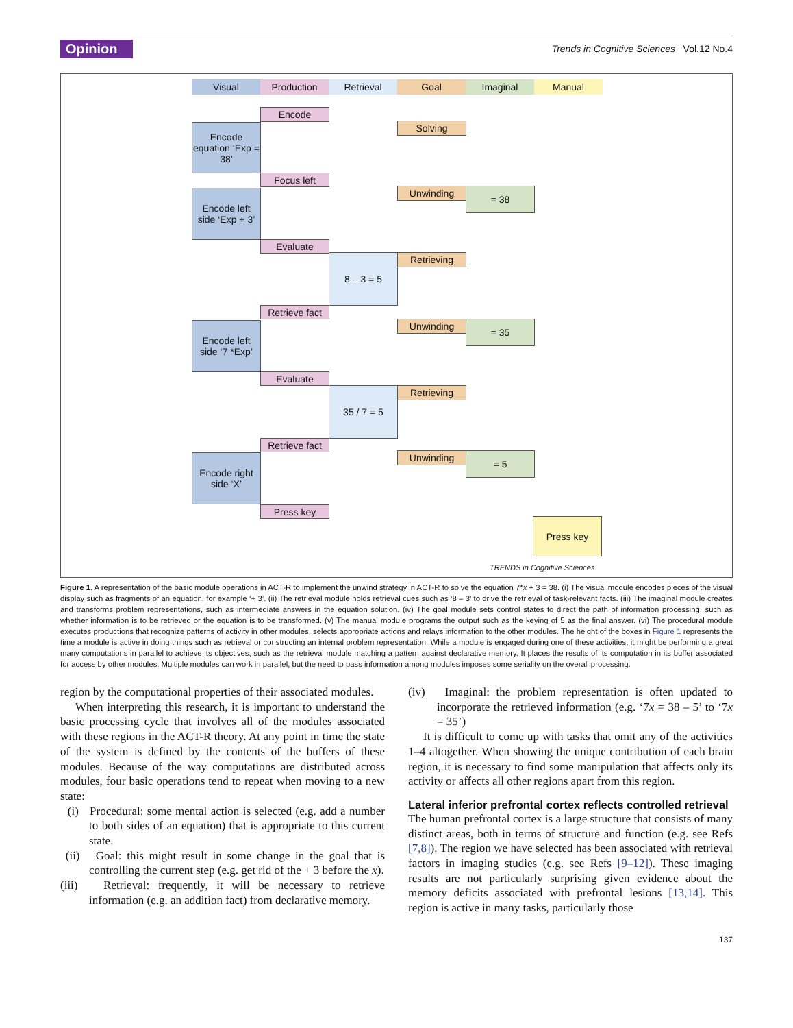Opinion
Trends in Cognitive Sciences Vol.12 No.4
Visual Production Retrieval Goal Imaginal Manual
Encode
Encode equation ‘Exp = 38’
Solving
Focus left
Encode left side ‘Exp + 3’
Unwinding = 38
Evaluate
8 – 3 = 5 Retrieving
Retrieve fact
Encode left side ‘7 *Exp’
Unwinding = 35
Evaluate
35 / 7 = 5 Retrieving
Retrieve fact
Encode right side ‘X’
Unwinding = 5
Press key
Press key
TRENDS in Cognitive Sciences
Figure 1. A representation of the basic module operations in ACT-R to implement the unwind strategy in ACT-R to solve the equation 7*x + 3 = 38. (i) The visual module encodes pieces of the visual display such as fragments of an equation, for example ‘+ 3’. (ii) The retrieval module holds retrieval cues such as ‘8 – 3’ to drive the retrieval of task-relevant facts. (iii) The imaginal module creates and transforms problem representations, such as intermediate answers in the equation solution. (iv) The goal module sets control states to direct the path of information processing, such as whether information is to be retrieved or the equation is to be transformed. (v) The manual module programs the output such as the keying of 5 as the final answer. (vi) The procedural module executes productions that recognize patterns of activity in other modules, selects appropriate actions and relays information to the other modules. The height of the boxes in Figure 1 represents the time a module is active in doing things such as retrieval or constructing an internal problem representation. While a module is engaged during one of these activities, it might be performing a great many computations in parallel to achieve its objectives, such as the retrieval module matching a pattern against declarative memory. It places the results of its computation in its buffer associated for access by other modules. Multiple modules can work in parallel, but the need to pass information among modules imposes some seriality on the overall processing.
region by the computational properties of their associated modules.
When interpreting this research, it is important to understand the basic processing cycle that involves all of the modules associated with these regions in the ACT-R theory. At any point in time the state of the system is defined by the contents of the buffers of these modules. Because of the way computations are distributed across modules, four basic operations tend to repeat when moving to a new state:
(i) Procedural: some mental action is selected (e.g. add a number to both sides of an equation) that is appropriate to this current state.
(ii) Goal: this might result in some change in the goal that is controlling the current step (e.g. get rid of the + 3 before the x).
(iii) Retrieval: frequently, it will be necessary to retrieve information (e.g. an addition fact) from declarative memory.
(iv) Imaginal: the problem representation is often updated to incorporate the retrieved information (e.g. ‘7x = 38 – 5’ to ‘7x = 35’)
It is difficult to come up with tasks that omit any of the activities 1–4 altogether. When showing the unique contribution of each brain region, it is necessary to find some manipulation that affects only its activity or affects all other regions apart from this region.
Lateral inferior prefrontal cortex reflects controlled retrieval
The human prefrontal cortex is a large structure that consists of many distinct areas, both in terms of structure and function (e.g. see Refs [7,8]). The region we have selected has been associated with retrieval factors in imaging studies (e.g. see Refs [9–12]). These imaging results are not particularly surprising given evidence about the memory deficits associated with prefrontal lesions [13,14]. This region is active in many tasks, particularly those
137